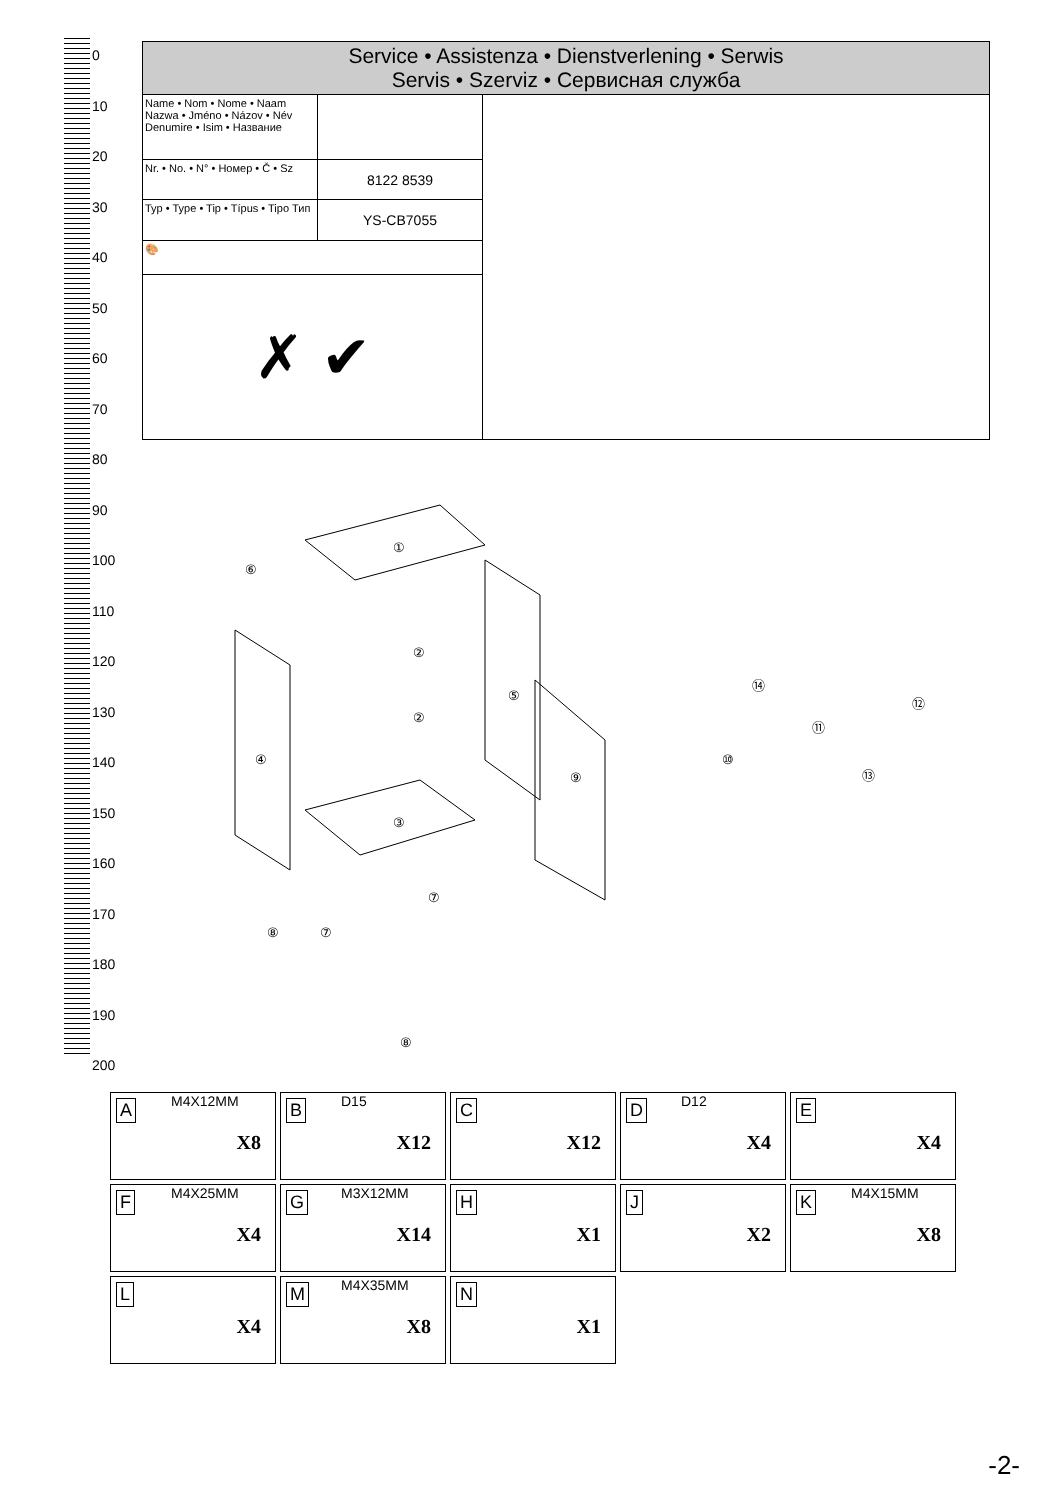0
10
20
30
40
50
60
70
80
90
100
110
120
130
140
150
160
170
180
190
200
| Service • Assistenza • Dienstverlening • Serwis Servis • Szerviz • Сервисная служба | | |
| Name • Nom • Nome • Naam Nazwa • Jméno • Názov • Név Denumire • Isim • Название | | |
| Nr. • No. • N° • Номер • Č • Sz | 8122 8539 | |
| Typ • Type • Tip • Típus • Tipo Тип | YS-CB7055 | |
| 🎨 | | |
| ✗ ✔ | | |
①
⑥
②
②
⑤
④
⑨
③
⑦
⑧ ⑦
⑧
⑭
⑫
⑪
⑩
⑬
| A M4X12MM X8 | B D15 X12 | C X12 | D D12 X4 | E X4 |
| F M4X25MM X4 | G M3X12MM X14 | H X1 | J X2 | K M4X15MM X8 |
| L X4 | M M4X35MM X8 | N X1 | | |
-2-